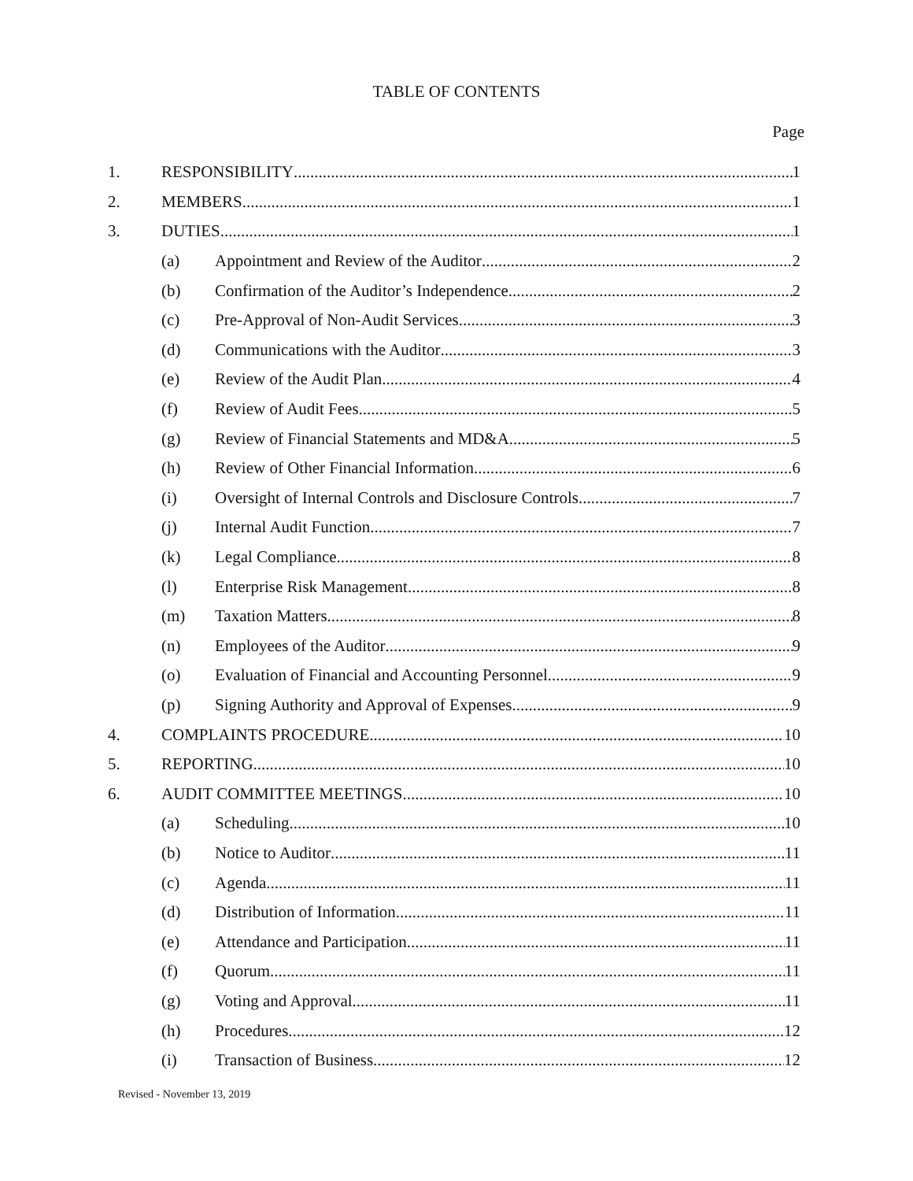TABLE OF CONTENTS
Page
1. RESPONSIBILITY 1
2. MEMBERS 1
3. DUTIES 1
(a) Appointment and Review of the Auditor 2
(b) Confirmation of the Auditor’s Independence 2
(c) Pre-Approval of Non-Audit Services 3
(d) Communications with the Auditor 3
(e) Review of the Audit Plan 4
(f) Review of Audit Fees 5
(g) Review of Financial Statements and MD&A 5
(h) Review of Other Financial Information 6
(i) Oversight of Internal Controls and Disclosure Controls 7
(j) Internal Audit Function 7
(k) Legal Compliance 8
(l) Enterprise Risk Management 8
(m) Taxation Matters 8
(n) Employees of the Auditor 9
(o) Evaluation of Financial and Accounting Personnel 9
(p) Signing Authority and Approval of Expenses 9
4. COMPLAINTS PROCEDURE 10
5. REPORTING 10
6. AUDIT COMMITTEE MEETINGS 10
(a) Scheduling 10
(b) Notice to Auditor 11
(c) Agenda 11
(d) Distribution of Information 11
(e) Attendance and Participation 11
(f) Quorum 11
(g) Voting and Approval 11
(h) Procedures 12
(i) Transaction of Business 12
Revised - November 13, 2019